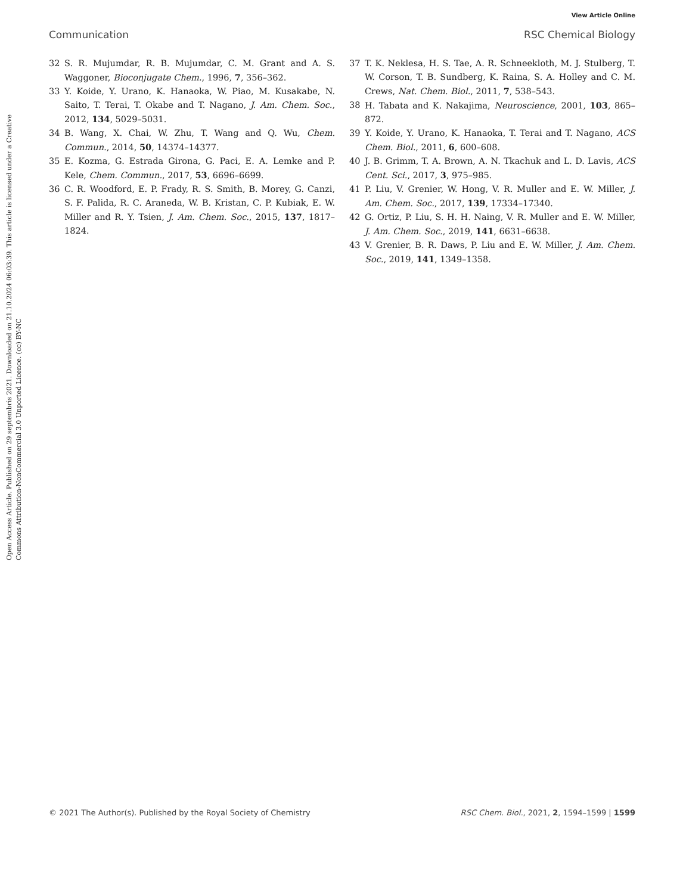View Article Online
Communication RSC Chemical Biology
Open Access Article. Published on 29 septembris 2021. Downloaded on 21.10.2024 06:03:39. This article is licensed under a Creative Commons Attribution-NonCommercial 3.0 Unported Licence. (cc) BY-NC
32 S. R. Mujumdar, R. B. Mujumdar, C. M. Grant and A. S. Waggoner, Bioconjugate Chem., 1996, 7, 356–362.
33 Y. Koide, Y. Urano, K. Hanaoka, W. Piao, M. Kusakabe, N. Saito, T. Terai, T. Okabe and T. Nagano, J. Am. Chem. Soc., 2012, 134, 5029–5031.
34 B. Wang, X. Chai, W. Zhu, T. Wang and Q. Wu, Chem. Commun., 2014, 50, 14374–14377.
35 E. Kozma, G. Estrada Girona, G. Paci, E. A. Lemke and P. Kele, Chem. Commun., 2017, 53, 6696–6699.
36 C. R. Woodford, E. P. Frady, R. S. Smith, B. Morey, G. Canzi, S. F. Palida, R. C. Araneda, W. B. Kristan, C. P. Kubiak, E. W. Miller and R. Y. Tsien, J. Am. Chem. Soc., 2015, 137, 1817–1824.
37 T. K. Neklesa, H. S. Tae, A. R. Schneekloth, M. J. Stulberg, T. W. Corson, T. B. Sundberg, K. Raina, S. A. Holley and C. M. Crews, Nat. Chem. Biol., 2011, 7, 538–543.
38 H. Tabata and K. Nakajima, Neuroscience, 2001, 103, 865–872.
39 Y. Koide, Y. Urano, K. Hanaoka, T. Terai and T. Nagano, ACS Chem. Biol., 2011, 6, 600–608.
40 J. B. Grimm, T. A. Brown, A. N. Tkachuk and L. D. Lavis, ACS Cent. Sci., 2017, 3, 975–985.
41 P. Liu, V. Grenier, W. Hong, V. R. Muller and E. W. Miller, J. Am. Chem. Soc., 2017, 139, 17334–17340.
42 G. Ortiz, P. Liu, S. H. H. Naing, V. R. Muller and E. W. Miller, J. Am. Chem. Soc., 2019, 141, 6631–6638.
43 V. Grenier, B. R. Daws, P. Liu and E. W. Miller, J. Am. Chem. Soc., 2019, 141, 1349–1358.
© 2021 The Author(s). Published by the Royal Society of Chemistry RSC Chem. Biol., 2021, 2, 1594–1599 | 1599